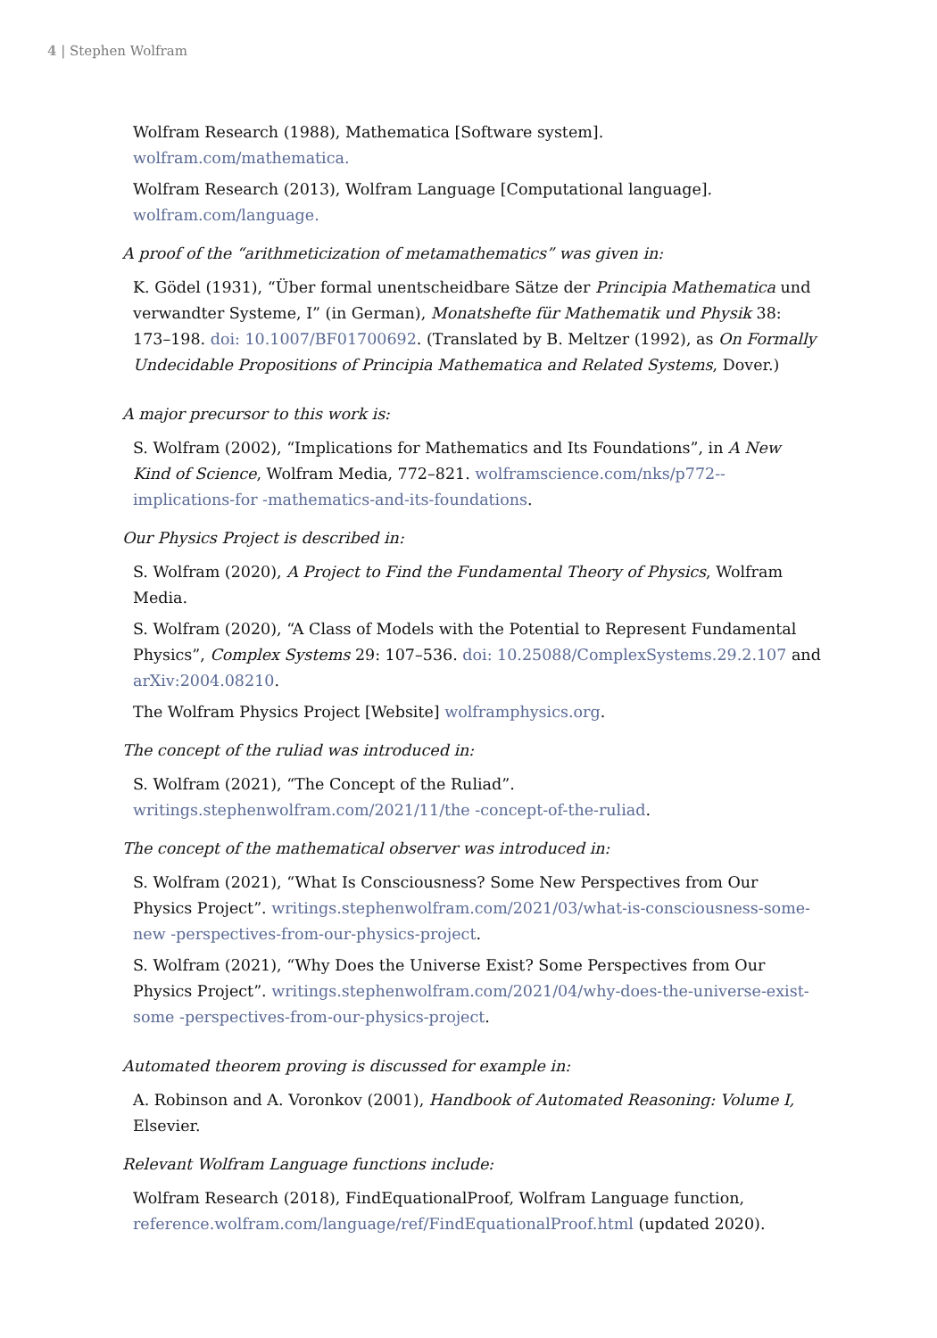4 | Stephen Wolfram
Wolfram Research (1988), Mathematica [Software system]. wolfram.com/mathematica.
Wolfram Research (2013), Wolfram Language [Computational language]. wolfram.com/language.
A proof of the “arithmeticization of metamathematics” was given in:
K. Gödel (1931), “Über formal unentscheidbare Sätze der Principia Mathematica und verwandter Systeme, I” (in German), Monatshefte für Mathematik und Physik 38: 173–198. doi: 10.1007/BF01700692. (Translated by B. Meltzer (1992), as On Formally Undecidable Propositions of Principia Mathematica and Related Systems, Dover.)
A major precursor to this work is:
S. Wolfram (2002), “Implications for Mathematics and Its Foundations”, in A New Kind of Science, Wolfram Media, 772–821. wolframscience.com/nks/p772--implications-for -mathematics-and-its-foundations.
Our Physics Project is described in:
S. Wolfram (2020), A Project to Find the Fundamental Theory of Physics, Wolfram Media.
S. Wolfram (2020), “A Class of Models with the Potential to Represent Fundamental Physics”, Complex Systems 29: 107–536. doi: 10.25088/ComplexSystems.29.2.107 and arXiv:2004.08210.
The Wolfram Physics Project [Website] wolframphysics.org.
The concept of the ruliad was introduced in:
S. Wolfram (2021), “The Concept of the Ruliad”. writings.stephenwolfram.com/2021/11/the -concept-of-the-ruliad.
The concept of the mathematical observer was introduced in:
S. Wolfram (2021), “What Is Consciousness? Some New Perspectives from Our Physics Project”. writings.stephenwolfram.com/2021/03/what-is-consciousness-some-new -perspectives-from-our-physics-project.
S. Wolfram (2021), “Why Does the Universe Exist? Some Perspectives from Our Physics Project”. writings.stephenwolfram.com/2021/04/why-does-the-universe-exist-some -perspectives-from-our-physics-project.
Automated theorem proving is discussed for example in:
A. Robinson and A. Voronkov (2001), Handbook of Automated Reasoning: Volume I, Elsevier.
Relevant Wolfram Language functions include:
Wolfram Research (2018), FindEquationalProof, Wolfram Language function, reference.wolfram.com/language/ref/FindEquationalProof.html (updated 2020).